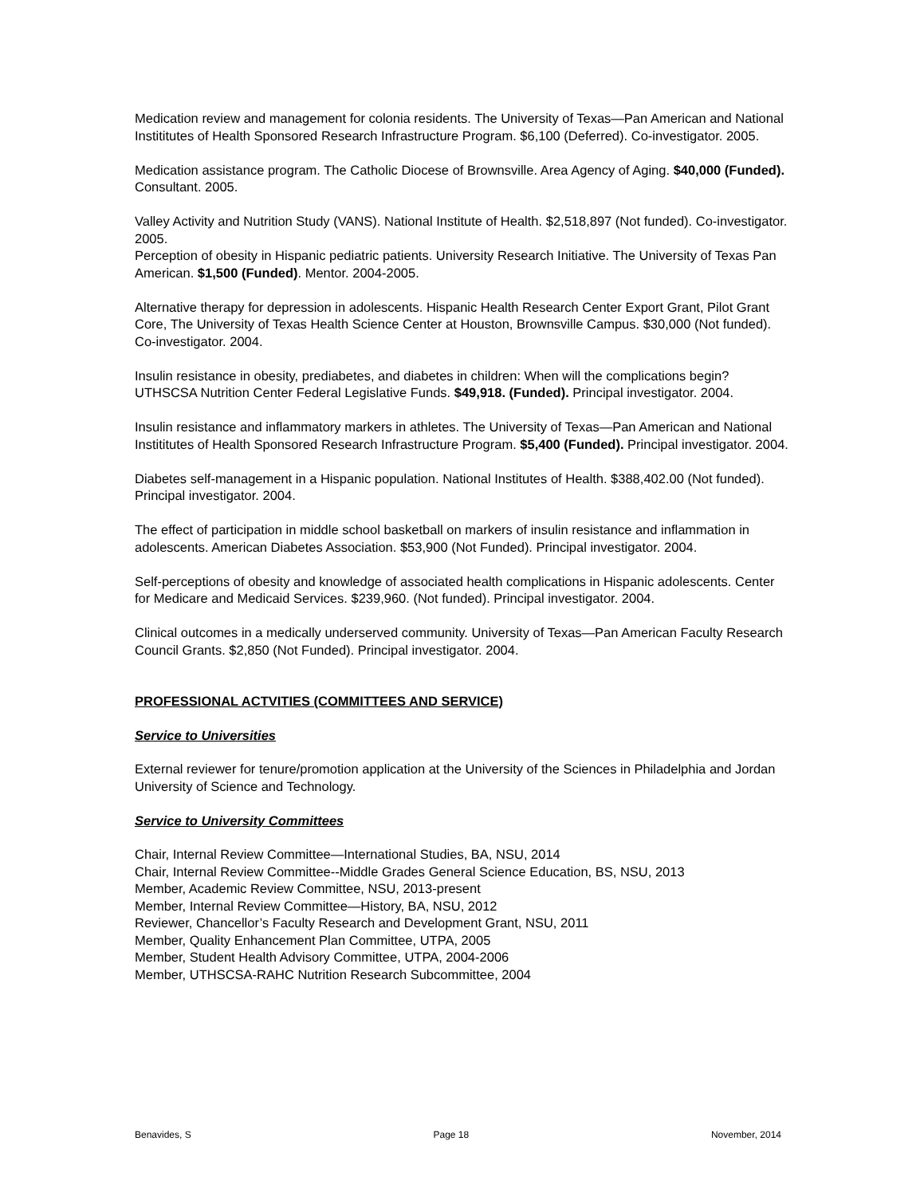Medication review and management for colonia residents. The University of Texas—Pan American and National Instititutes of Health Sponsored Research Infrastructure Program. $6,100 (Deferred). Co-investigator. 2005.
Medication assistance program. The Catholic Diocese of Brownsville. Area Agency of Aging. $40,000 (Funded). Consultant. 2005.
Valley Activity and Nutrition Study (VANS). National Institute of Health. $2,518,897 (Not funded). Co-investigator. 2005.
Perception of obesity in Hispanic pediatric patients. University Research Initiative. The University of Texas Pan American. $1,500 (Funded). Mentor. 2004-2005.
Alternative therapy for depression in adolescents. Hispanic Health Research Center Export Grant, Pilot Grant Core, The University of Texas Health Science Center at Houston, Brownsville Campus. $30,000 (Not funded). Co-investigator. 2004.
Insulin resistance in obesity, prediabetes, and diabetes in children: When will the complications begin? UTHSCSA Nutrition Center Federal Legislative Funds. $49,918. (Funded). Principal investigator. 2004.
Insulin resistance and inflammatory markers in athletes. The University of Texas—Pan American and National Instititutes of Health Sponsored Research Infrastructure Program. $5,400 (Funded). Principal investigator. 2004.
Diabetes self-management in a Hispanic population. National Institutes of Health. $388,402.00 (Not funded). Principal investigator. 2004.
The effect of participation in middle school basketball on markers of insulin resistance and inflammation in adolescents. American Diabetes Association. $53,900 (Not Funded). Principal investigator. 2004.
Self-perceptions of obesity and knowledge of associated health complications in Hispanic adolescents. Center for Medicare and Medicaid Services. $239,960. (Not funded). Principal investigator. 2004.
Clinical outcomes in a medically underserved community. University of Texas—Pan American Faculty Research Council Grants. $2,850 (Not Funded). Principal investigator. 2004.
PROFESSIONAL ACTVITIES (COMMITTEES AND SERVICE)
Service to Universities
External reviewer for tenure/promotion application at the University of the Sciences in Philadelphia and Jordan University of Science and Technology.
Service to University Committees
Chair, Internal Review Committee—International Studies, BA, NSU, 2014
Chair, Internal Review Committee--Middle Grades General Science Education, BS, NSU, 2013
Member, Academic Review Committee, NSU, 2013-present
Member, Internal Review Committee—History, BA, NSU, 2012
Reviewer, Chancellor’s Faculty Research and Development Grant, NSU, 2011
Member, Quality Enhancement Plan Committee, UTPA, 2005
Member, Student Health Advisory Committee, UTPA, 2004-2006
Member, UTHSCSA-RAHC Nutrition Research Subcommittee, 2004
Benavides, S Page 18 November, 2014